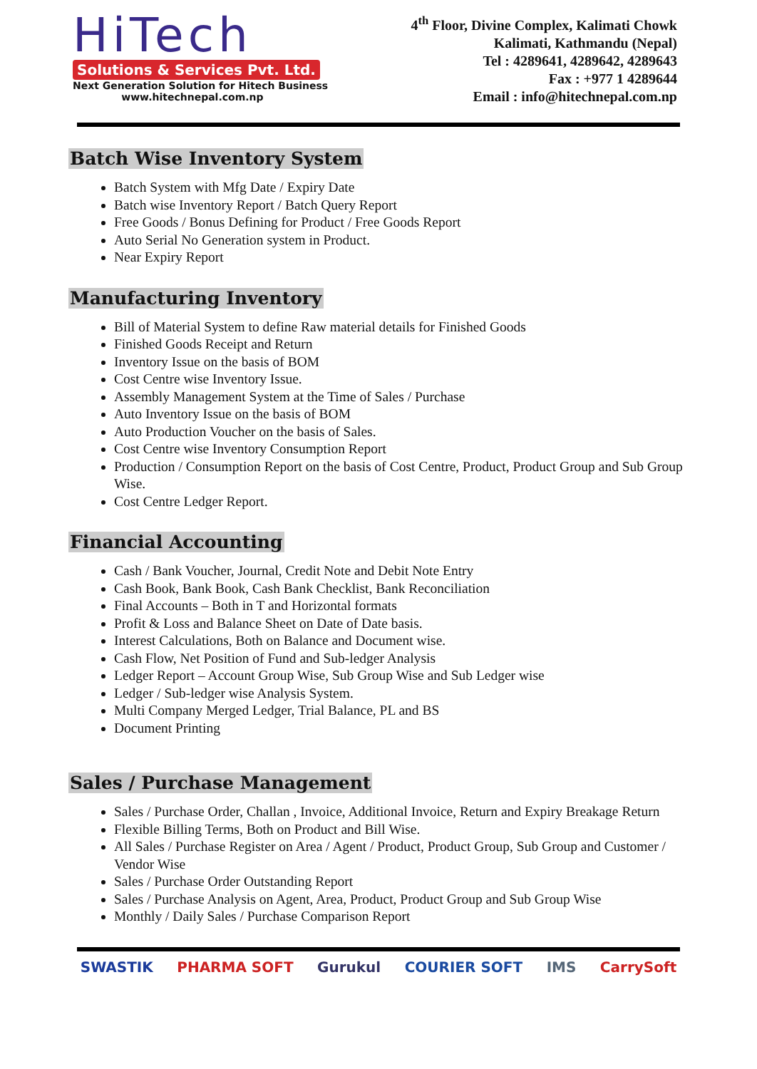HiTech
Solutions & Services Pvt. Ltd.
Next Generation Solution for Hitech Business
www.hitechnepal.com.np
4<sup>th</sup> Floor, Divine Complex, Kalimati Chowk
Kalimati, Kathmandu (Nepal)
Tel : 4289641, 4289642, 4289643
Fax : +977 1 4289644
Email : info@hitechnepal.com.np
Batch Wise Inventory System
Batch System with Mfg Date / Expiry Date
Batch wise Inventory Report / Batch Query Report
Free Goods / Bonus Defining for Product / Free Goods Report
Auto Serial No Generation system in Product.
Near Expiry Report
Manufacturing Inventory
Bill of Material System to define Raw material details for Finished Goods
Finished Goods Receipt and Return
Inventory Issue on the basis of BOM
Cost Centre wise Inventory Issue.
Assembly Management System at the Time of Sales / Purchase
Auto Inventory Issue on the basis of BOM
Auto Production Voucher on the basis of Sales.
Cost Centre wise Inventory Consumption Report
Production / Consumption Report on the basis of Cost Centre, Product, Product Group and Sub Group Wise.
Cost Centre Ledger Report.
Financial Accounting
Cash / Bank Voucher, Journal, Credit Note and Debit Note Entry
Cash Book, Bank Book, Cash Bank Checklist, Bank Reconciliation
Final Accounts – Both in T and Horizontal formats
Profit & Loss and Balance Sheet on Date of Date basis.
Interest Calculations, Both on Balance and Document wise.
Cash Flow, Net Position of Fund and Sub-ledger Analysis
Ledger Report – Account Group Wise, Sub Group Wise and Sub Ledger wise
Ledger / Sub-ledger wise Analysis System.
Multi Company Merged Ledger, Trial Balance, PL and BS
Document Printing
Sales / Purchase Management
Sales / Purchase Order, Challan , Invoice, Additional Invoice, Return and Expiry Breakage Return
Flexible Billing Terms, Both on Product and Bill Wise.
All Sales / Purchase Register on Area / Agent / Product, Product Group, Sub Group and Customer / Vendor Wise
Sales / Purchase Order Outstanding Report
Sales / Purchase Analysis on Agent, Area, Product, Product Group and Sub Group Wise
Monthly / Daily Sales / Purchase Comparison Report
SWASTIK PHARMA SOFT Gurukul COURIER SOFT IMS CarrySoft